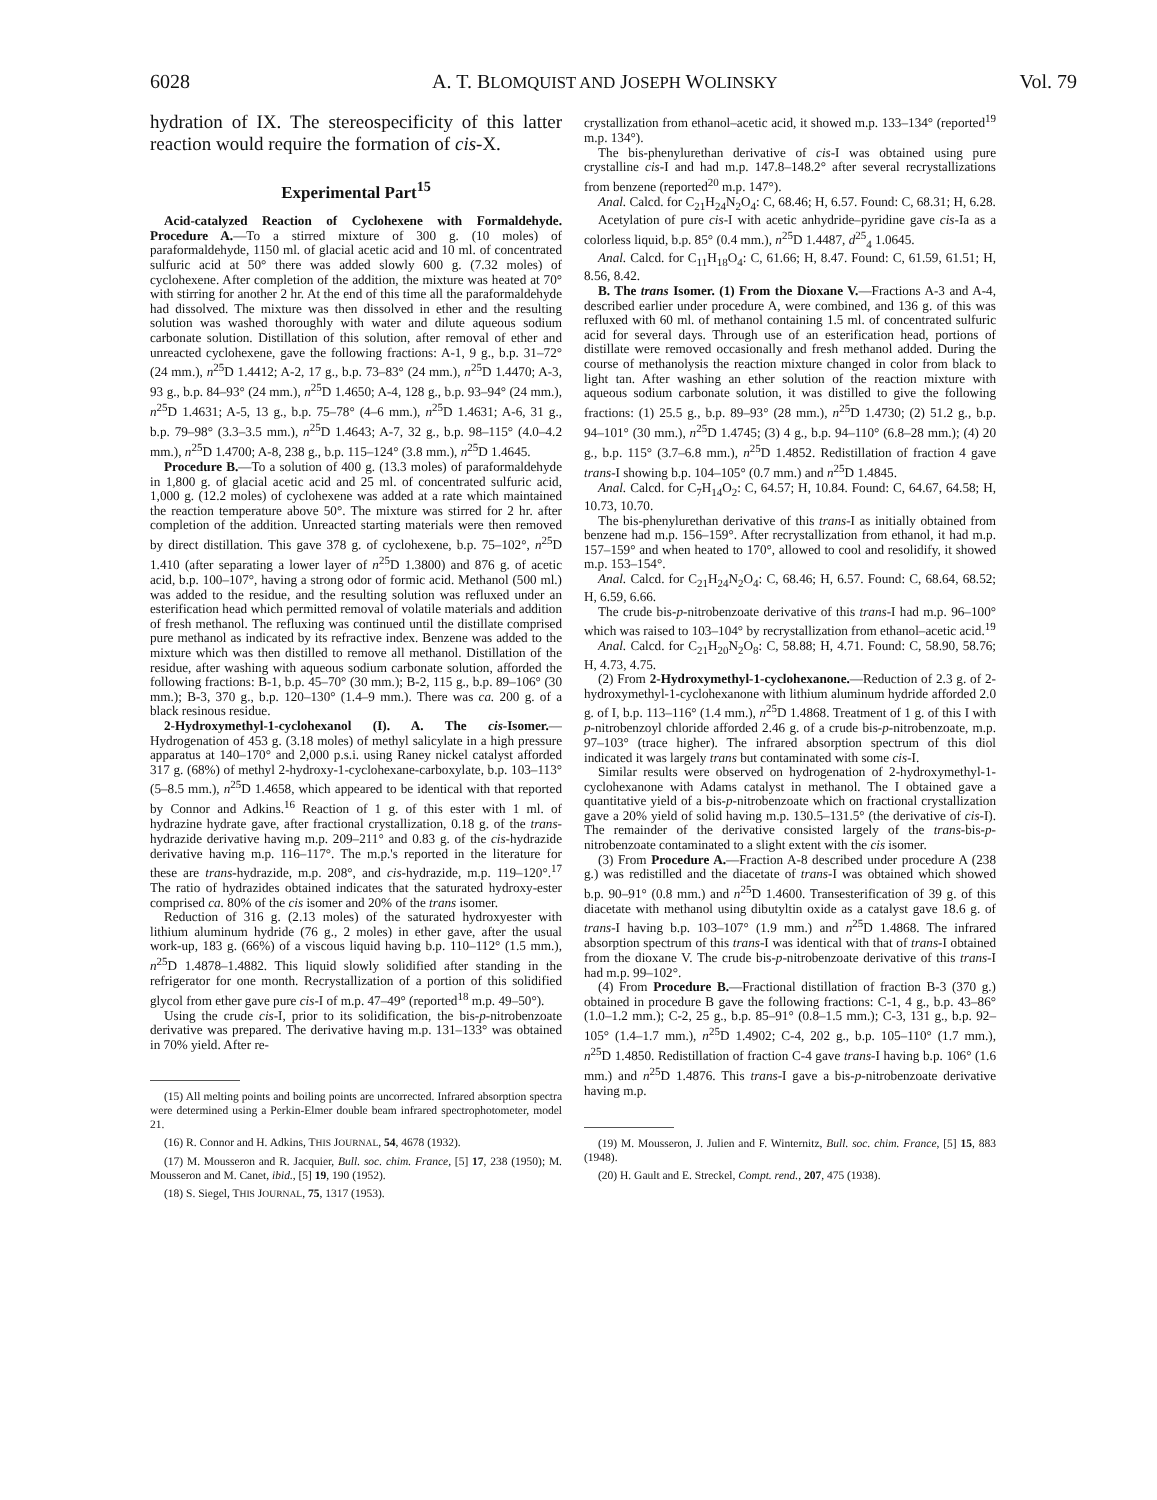6028 A. T. BLOMQUIST AND JOSEPH WOLINSKY Vol. 79
hydration of IX. The stereospecificity of this latter reaction would require the formation of cis-X.
Experimental Part<sup>15</sup>
Acid-catalyzed Reaction of Cyclohexene with Formaldehyde. Procedure A.—To a stirred mixture of 300 g. (10 moles) of paraformaldehyde, 1150 ml. of glacial acetic acid and 10 ml. of concentrated sulfuric acid at 50° there was added slowly 600 g. (7.32 moles) of cyclohexene. After completion of the addition, the mixture was heated at 70° with stirring for another 2 hr. At the end of this time all the paraformaldehyde had dissolved. The mixture was then dissolved in ether and the resulting solution was washed thoroughly with water and dilute aqueous sodium carbonate solution. Distillation of this solution, after removal of ether and unreacted cyclohexene, gave the following fractions: A-1, 9 g., b.p. 31–72° (24 mm.), n<sup>25</sup>D 1.4412; A-2, 17 g., b.p. 73–83° (24 mm.), n<sup>25</sup>D 1.4470; A-3, 93 g., b.p. 84–93° (24 mm.), n<sup>25</sup>D 1.4650; A-4, 128 g., b.p. 93–94° (24 mm.), n<sup>25</sup>D 1.4631; A-5, 13 g., b.p. 75–78° (4–6 mm.), n<sup>25</sup>D 1.4631; A-6, 31 g., b.p. 79–98° (3.3–3.5 mm.), n<sup>25</sup>D 1.4643; A-7, 32 g., b.p. 98–115° (4.0–4.2 mm.), n<sup>25</sup>D 1.4700; A-8, 238 g., b.p. 115–124° (3.8 mm.), n<sup>25</sup>D 1.4645.
Procedure B.—To a solution of 400 g. (13.3 moles) of paraformaldehyde in 1,800 g. of glacial acetic acid and 25 ml. of concentrated sulfuric acid, 1,000 g. (12.2 moles) of cyclohexene was added at a rate which maintained the reaction temperature above 50°. The mixture was stirred for 2 hr. after completion of the addition. Unreacted starting materials were then removed by direct distillation. This gave 378 g. of cyclohexene, b.p. 75–102°, n<sup>25</sup>D 1.410 (after separating a lower layer of n<sup>25</sup>D 1.3800) and 876 g. of acetic acid, b.p. 100–107°, having a strong odor of formic acid. Methanol (500 ml.) was added to the residue, and the resulting solution was refluxed under an esterification head which permitted removal of volatile materials and addition of fresh methanol. The refluxing was continued until the distillate comprised pure methanol as indicated by its refractive index. Benzene was added to the mixture which was then distilled to remove all methanol. Distillation of the residue, after washing with aqueous sodium carbonate solution, afforded the following fractions: B-1, b.p. 45–70° (30 mm.); B-2, 115 g., b.p. 89–106° (30 mm.); B-3, 370 g., b.p. 120–130° (1.4–9 mm.). There was ca. 200 g. of a black resinous residue.
2-Hydroxymethyl-1-cyclohexanol (I). A. The cis-Isomer.—Hydrogenation of 453 g. (3.18 moles) of methyl salicylate in a high pressure apparatus at 140–170° and 2,000 p.s.i. using Raney nickel catalyst afforded 317 g. (68%) of methyl 2-hydroxy-1-cyclohexane-carboxylate, b.p. 103–113° (5–8.5 mm.), n<sup>25</sup>D 1.4658, which appeared to be identical with that reported by Connor and Adkins.<sup>16</sup> Reaction of 1 g. of this ester with 1 ml. of hydrazine hydrate gave, after fractional crystallization, 0.18 g. of the trans-hydrazide derivative having m.p. 209–211° and 0.83 g. of the cis-hydrazide derivative having m.p. 116–117°. The m.p.'s reported in the literature for these are trans-hydrazide, m.p. 208°, and cis-hydrazide, m.p. 119–120°.<sup>17</sup> The ratio of hydrazides obtained indicates that the saturated hydroxy-ester comprised ca. 80% of the cis isomer and 20% of the trans isomer.
Reduction of 316 g. (2.13 moles) of the saturated hydroxyester with lithium aluminum hydride (76 g., 2 moles) in ether gave, after the usual work-up, 183 g. (66%) of a viscous liquid having b.p. 110–112° (1.5 mm.), n<sup>25</sup>D 1.4878–1.4882. This liquid slowly solidified after standing in the refrigerator for one month. Recrystallization of a portion of this solidified glycol from ether gave pure cis-I of m.p. 47–49° (reported<sup>18</sup> m.p. 49–50°).
Using the crude cis-I, prior to its solidification, the bis-p-nitrobenzoate derivative was prepared. The derivative having m.p. 131–133° was obtained in 70% yield. After re-
(15) All melting points and boiling points are uncorrected. Infrared absorption spectra were determined using a Perkin-Elmer double beam infrared spectrophotometer, model 21.
(16) R. Connor and H. Adkins, THIS JOURNAL, 54, 4678 (1932).
(17) M. Mousseron and R. Jacquier, Bull. soc. chim. France, [5] 17, 238 (1950); M. Mousseron and M. Canet, ibid., [5] 19, 190 (1952).
(18) S. Siegel, THIS JOURNAL, 75, 1317 (1953).
crystallization from ethanol–acetic acid, it showed m.p. 133–134° (reported<sup>19</sup> m.p. 134°).
The bis-phenylurethan derivative of cis-I was obtained using pure crystalline cis-I and had m.p. 147.8–148.2° after several recrystallizations from benzene (reported<sup>20</sup> m.p. 147°).
Anal. Calcd. for C<sub>21</sub>H<sub>24</sub>N<sub>2</sub>O<sub>4</sub>: C, 68.46; H, 6.57. Found: C, 68.31; H, 6.28.
Acetylation of pure cis-I with acetic anhydride–pyridine gave cis-Ia as a colorless liquid, b.p. 85° (0.4 mm.), n<sup>25</sup>D 1.4487, d<sup>25</sup><sub>4</sub> 1.0645.
Anal. Calcd. for C<sub>11</sub>H<sub>18</sub>O<sub>4</sub>: C, 61.66; H, 8.47. Found: C, 61.59, 61.51; H, 8.56, 8.42.
B. The trans Isomer. (1) From the Dioxane V.—Fractions A-3 and A-4, described earlier under procedure A, were combined, and 136 g. of this was refluxed with 60 ml. of methanol containing 1.5 ml. of concentrated sulfuric acid for several days. Through use of an esterification head, portions of distillate were removed occasionally and fresh methanol added. During the course of methanolysis the reaction mixture changed in color from black to light tan. After washing an ether solution of the reaction mixture with aqueous sodium carbonate solution, it was distilled to give the following fractions: (1) 25.5 g., b.p. 89–93° (28 mm.), n<sup>25</sup>D 1.4730; (2) 51.2 g., b.p. 94–101° (30 mm.), n<sup>25</sup>D 1.4745; (3) 4 g., b.p. 94–110° (6.8–28 mm.); (4) 20 g., b.p. 115° (3.7–6.8 mm.), n<sup>25</sup>D 1.4852. Redistillation of fraction 4 gave trans-I showing b.p. 104–105° (0.7 mm.) and n<sup>25</sup>D 1.4845.
Anal. Calcd. for C<sub>7</sub>H<sub>14</sub>O<sub>2</sub>: C, 64.57; H, 10.84. Found: C, 64.67, 64.58; H, 10.73, 10.70.
The bis-phenylurethan derivative of this trans-I as initially obtained from benzene had m.p. 156–159°. After recrystallization from ethanol, it had m.p. 157–159° and when heated to 170°, allowed to cool and resolidify, it showed m.p. 153–154°.
Anal. Calcd. for C<sub>21</sub>H<sub>24</sub>N<sub>2</sub>O<sub>4</sub>: C, 68.46; H, 6.57. Found: C, 68.64, 68.52; H, 6.59, 6.66.
The crude bis-p-nitrobenzoate derivative of this trans-I had m.p. 96–100° which was raised to 103–104° by recrystallization from ethanol–acetic acid.<sup>19</sup>
Anal. Calcd. for C<sub>21</sub>H<sub>20</sub>N<sub>2</sub>O<sub>8</sub>: C, 58.88; H, 4.71. Found: C, 58.90, 58.76; H, 4.73, 4.75.
(2) From 2-Hydroxymethyl-1-cyclohexanone.—Reduction of 2.3 g. of 2-hydroxymethyl-1-cyclohexanone with lithium aluminum hydride afforded 2.0 g. of I, b.p. 113–116° (1.4 mm.), n<sup>25</sup>D 1.4868. Treatment of 1 g. of this I with p-nitrobenzoyl chloride afforded 2.46 g. of a crude bis-p-nitrobenzoate, m.p. 97–103° (trace higher). The infrared absorption spectrum of this diol indicated it was largely trans but contaminated with some cis-I.
Similar results were observed on hydrogenation of 2-hydroxymethyl-1-cyclohexanone with Adams catalyst in methanol. The I obtained gave a quantitative yield of a bis-p-nitrobenzoate which on fractional crystallization gave a 20% yield of solid having m.p. 130.5–131.5° (the derivative of cis-I). The remainder of the derivative consisted largely of the trans-bis-p-nitrobenzoate contaminated to a slight extent with the cis isomer.
(3) From Procedure A.—Fraction A-8 described under procedure A (238 g.) was redistilled and the diacetate of trans-I was obtained which showed b.p. 90–91° (0.8 mm.) and n<sup>25</sup>D 1.4600. Transesterification of 39 g. of this diacetate with methanol using dibutyltin oxide as a catalyst gave 18.6 g. of trans-I having b.p. 103–107° (1.9 mm.) and n<sup>25</sup>D 1.4868. The infrared absorption spectrum of this trans-I was identical with that of trans-I obtained from the dioxane V. The crude bis-p-nitrobenzoate derivative of this trans-I had m.p. 99–102°.
(4) From Procedure B.—Fractional distillation of fraction B-3 (370 g.) obtained in procedure B gave the following fractions: C-1, 4 g., b.p. 43–86° (1.0–1.2 mm.); C-2, 25 g., b.p. 85–91° (0.8–1.5 mm.); C-3, 131 g., b.p. 92–105° (1.4–1.7 mm.), n<sup>25</sup>D 1.4902; C-4, 202 g., b.p. 105–110° (1.7 mm.), n<sup>25</sup>D 1.4850. Redistillation of fraction C-4 gave trans-I having b.p. 106° (1.6 mm.) and n<sup>25</sup>D 1.4876. This trans-I gave a bis-p-nitrobenzoate derivative having m.p.
(19) M. Mousseron, J. Julien and F. Winternitz, Bull. soc. chim. France, [5] 15, 883 (1948).
(20) H. Gault and E. Streckel, Compt. rend., 207, 475 (1938).